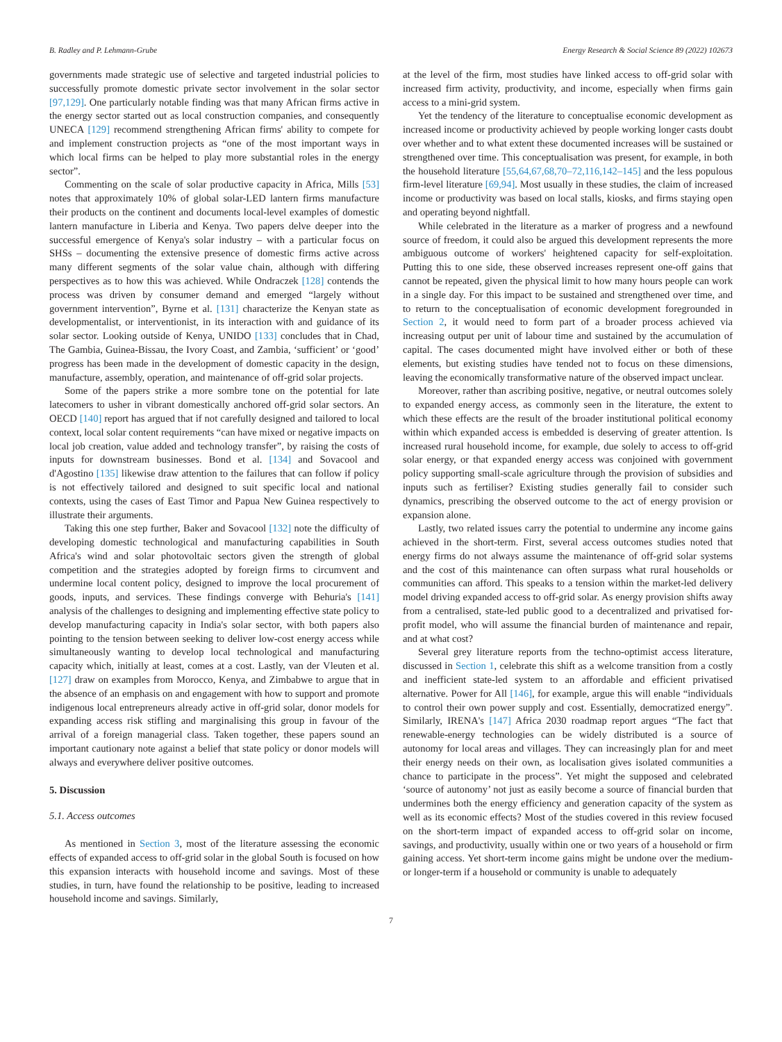B. Radley and P. Lehmann-Grube Energy Research & Social Science 89 (2022) 102673
governments made strategic use of selective and targeted industrial policies to successfully promote domestic private sector involvement in the solar sector [97,129]. One particularly notable finding was that many African firms active in the energy sector started out as local construction companies, and consequently UNECA [129] recommend strengthening African firms' ability to compete for and implement construction projects as “one of the most important ways in which local firms can be helped to play more substantial roles in the energy sector”.
Commenting on the scale of solar productive capacity in Africa, Mills [53] notes that approximately 10% of global solar-LED lantern firms manufacture their products on the continent and documents local-level examples of domestic lantern manufacture in Liberia and Kenya. Two papers delve deeper into the successful emergence of Kenya's solar industry – with a particular focus on SHSs – documenting the extensive presence of domestic firms active across many different segments of the solar value chain, although with differing perspectives as to how this was achieved. While Ondraczek [128] contends the process was driven by consumer demand and emerged “largely without government intervention”, Byrne et al. [131] characterize the Kenyan state as developmentalist, or interventionist, in its interaction with and guidance of its solar sector. Looking outside of Kenya, UNIDO [133] concludes that in Chad, The Gambia, Guinea-Bissau, the Ivory Coast, and Zambia, ‘sufficient’ or ‘good’ progress has been made in the development of domestic capacity in the design, manufacture, assembly, operation, and maintenance of off-grid solar projects.
Some of the papers strike a more sombre tone on the potential for late latecomers to usher in vibrant domestically anchored off-grid solar sectors. An OECD [140] report has argued that if not carefully designed and tailored to local context, local solar content requirements “can have mixed or negative impacts on local job creation, value added and technology transfer”, by raising the costs of inputs for downstream businesses. Bond et al. [134] and Sovacool and d'Agostino [135] likewise draw attention to the failures that can follow if policy is not effectively tailored and designed to suit specific local and national contexts, using the cases of East Timor and Papua New Guinea respectively to illustrate their arguments.
Taking this one step further, Baker and Sovacool [132] note the difficulty of developing domestic technological and manufacturing capabilities in South Africa's wind and solar photovoltaic sectors given the strength of global competition and the strategies adopted by foreign firms to circumvent and undermine local content policy, designed to improve the local procurement of goods, inputs, and services. These findings converge with Behuria's [141] analysis of the challenges to designing and implementing effective state policy to develop manufacturing capacity in India's solar sector, with both papers also pointing to the tension between seeking to deliver low-cost energy access while simultaneously wanting to develop local technological and manufacturing capacity which, initially at least, comes at a cost. Lastly, van der Vleuten et al. [127] draw on examples from Morocco, Kenya, and Zimbabwe to argue that in the absence of an emphasis on and engagement with how to support and promote indigenous local entrepreneurs already active in off-grid solar, donor models for expanding access risk stifling and marginalising this group in favour of the arrival of a foreign managerial class. Taken together, these papers sound an important cautionary note against a belief that state policy or donor models will always and everywhere deliver positive outcomes.
5. Discussion
5.1. Access outcomes
As mentioned in Section 3, most of the literature assessing the economic effects of expanded access to off-grid solar in the global South is focused on how this expansion interacts with household income and savings. Most of these studies, in turn, have found the relationship to be positive, leading to increased household income and savings. Similarly,
at the level of the firm, most studies have linked access to off-grid solar with increased firm activity, productivity, and income, especially when firms gain access to a mini-grid system.
Yet the tendency of the literature to conceptualise economic development as increased income or productivity achieved by people working longer casts doubt over whether and to what extent these documented increases will be sustained or strengthened over time. This conceptualisation was present, for example, in both the household literature [55,64,67,68,70–72,116,142–145] and the less populous firm-level literature [69,94]. Most usually in these studies, the claim of increased income or productivity was based on local stalls, kiosks, and firms staying open and operating beyond nightfall.
While celebrated in the literature as a marker of progress and a newfound source of freedom, it could also be argued this development represents the more ambiguous outcome of workers' heightened capacity for self-exploitation. Putting this to one side, these observed increases represent one-off gains that cannot be repeated, given the physical limit to how many hours people can work in a single day. For this impact to be sustained and strengthened over time, and to return to the conceptualisation of economic development foregrounded in Section 2, it would need to form part of a broader process achieved via increasing output per unit of labour time and sustained by the accumulation of capital. The cases documented might have involved either or both of these elements, but existing studies have tended not to focus on these dimensions, leaving the economically transformative nature of the observed impact unclear.
Moreover, rather than ascribing positive, negative, or neutral outcomes solely to expanded energy access, as commonly seen in the literature, the extent to which these effects are the result of the broader institutional political economy within which expanded access is embedded is deserving of greater attention. Is increased rural household income, for example, due solely to access to off-grid solar energy, or that expanded energy access was conjoined with government policy supporting small-scale agriculture through the provision of subsidies and inputs such as fertiliser? Existing studies generally fail to consider such dynamics, prescribing the observed outcome to the act of energy provision or expansion alone.
Lastly, two related issues carry the potential to undermine any income gains achieved in the short-term. First, several access outcomes studies noted that energy firms do not always assume the maintenance of off-grid solar systems and the cost of this maintenance can often surpass what rural households or communities can afford. This speaks to a tension within the market-led delivery model driving expanded access to off-grid solar. As energy provision shifts away from a centralised, state-led public good to a decentralized and privatised for-profit model, who will assume the financial burden of maintenance and repair, and at what cost?
Several grey literature reports from the techno-optimist access literature, discussed in Section 1, celebrate this shift as a welcome transition from a costly and inefficient state-led system to an affordable and efficient privatised alternative. Power for All [146], for example, argue this will enable “individuals to control their own power supply and cost. Essentially, democratized energy”. Similarly, IRENA's [147] Africa 2030 roadmap report argues “The fact that renewable-energy technologies can be widely distributed is a source of autonomy for local areas and villages. They can increasingly plan for and meet their energy needs on their own, as localisation gives isolated communities a chance to participate in the process”. Yet might the supposed and celebrated ‘source of autonomy’ not just as easily become a source of financial burden that undermines both the energy efficiency and generation capacity of the system as well as its economic effects? Most of the studies covered in this review focused on the short-term impact of expanded access to off-grid solar on income, savings, and productivity, usually within one or two years of a household or firm gaining access. Yet short-term income gains might be undone over the medium- or longer-term if a household or community is unable to adequately
7